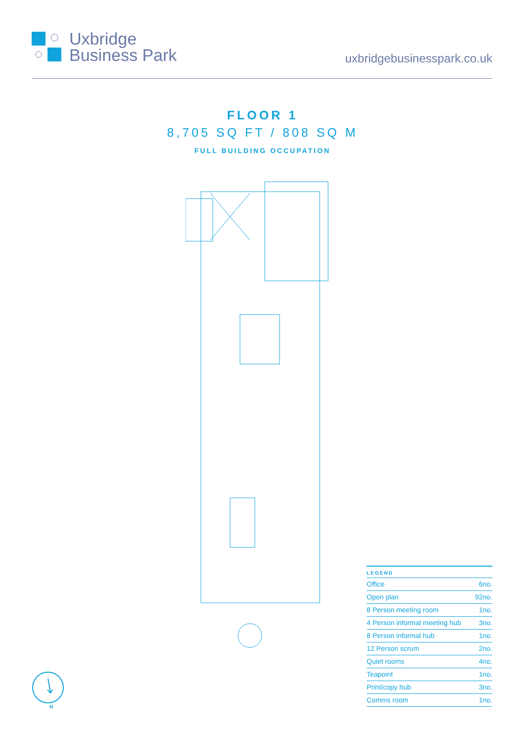Uxbridge
Business Park
uxbridgebusinesspark.co.uk
FLOOR 1
8,705 SQ FT / 808 SQ M
FULL BUILDING OCCUPATION
| LEGEND | |
| --- | --- |
| Office | 6no. |
| Open plan | 92no. |
| 8 Person meeting room | 1no. |
| 4 Person informal meeting hub | 3no. |
| 8 Person informal hub | 1no. |
| 12 Person scrum | 2no. |
| Quiet rooms | 4no. |
| Teapoint | 1no. |
| Print/copy hub | 3no. |
| Comms room | 1no. |
N